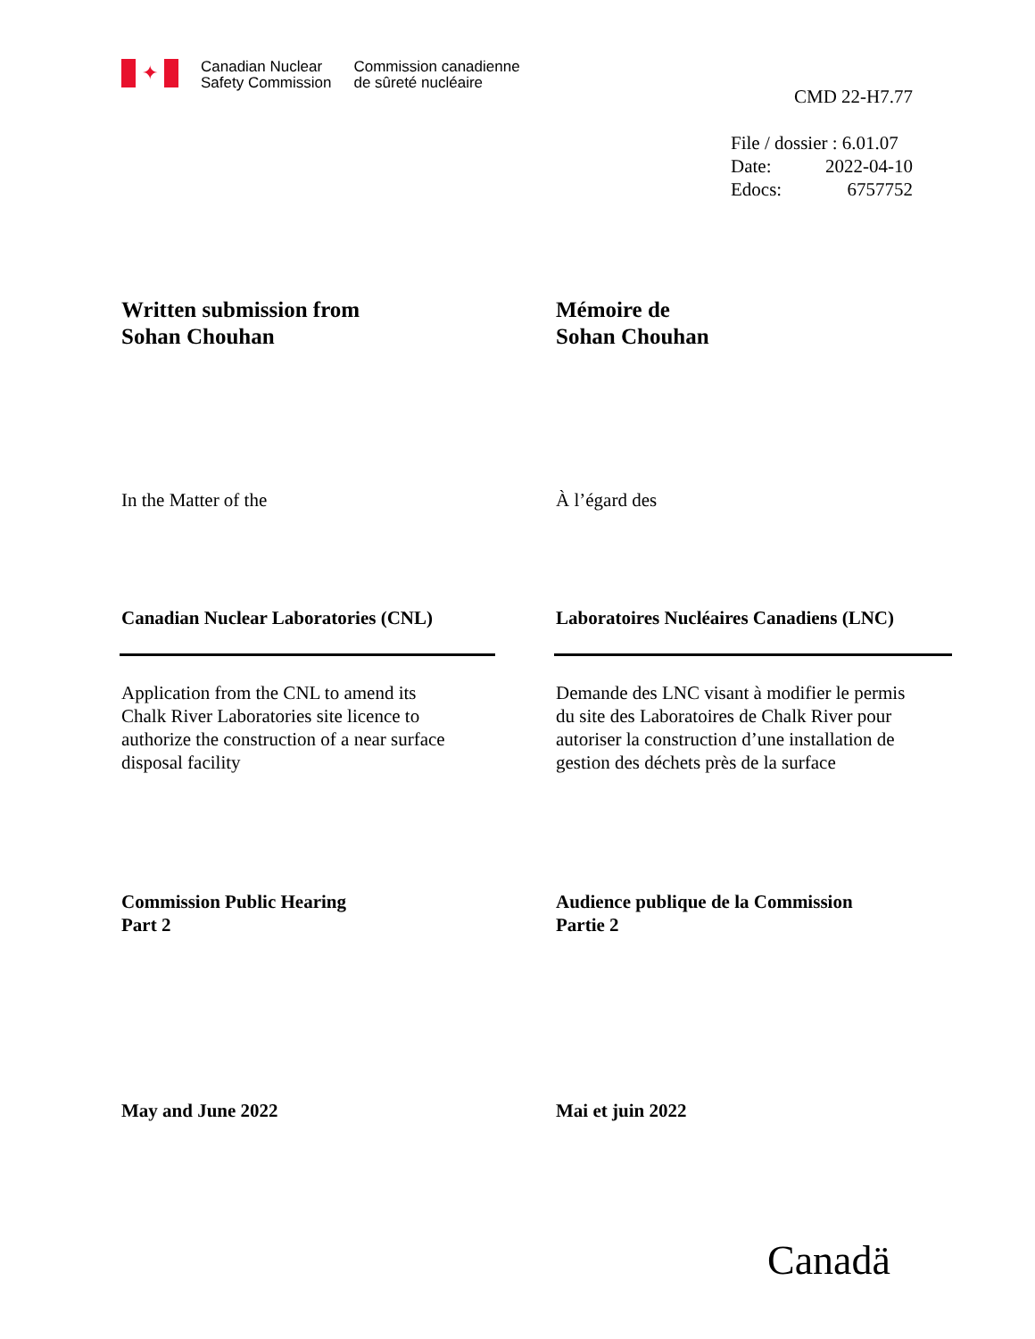✦
Canadian Nuclear
Safety Commission
Commission canadienne
de sûreté nucléaire
CMD 22-H7.77
File / dossier : 6.01.07
Date: 2022-04-10
Edocs: 6757752
Written submission from
Sohan Chouhan
Mémoire de
Sohan Chouhan
In the Matter of the À l’égard des
Canadian Nuclear Laboratories (CNL) Laboratoires Nucléaires Canadiens (LNC)
Application from the CNL to amend its
Chalk River Laboratories site licence to
authorize the construction of a near surface
disposal facility
Demande des LNC visant à modifier le permis
du site des Laboratoires de Chalk River pour
autoriser la construction d’une installation de
gestion des déchets près de la surface
Commission Public Hearing
Part 2
Audience publique de la Commission
Partie 2
May and June 2022 Mai et juin 2022
Canadä